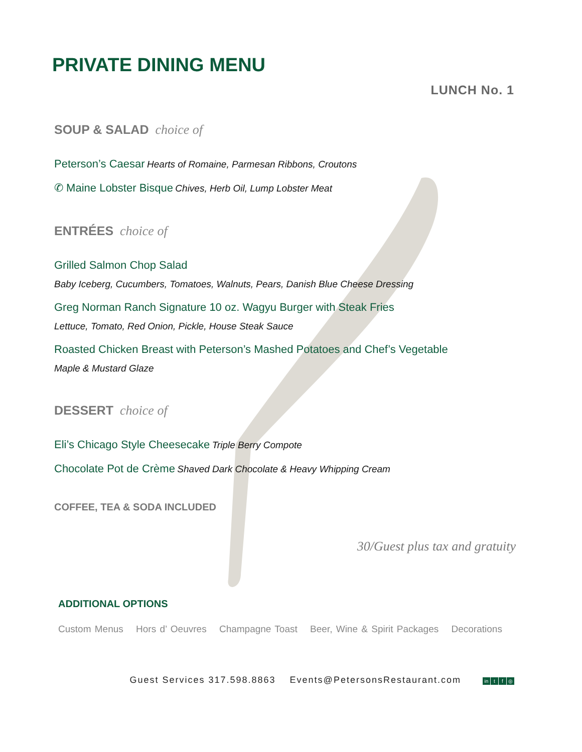PRIVATE DINING MENU
LUNCH No. 1
SOUP & SALAD choice of
Peterson’s Caesar Hearts of Romaine, Parmesan Ribbons, Croutons
✆ Maine Lobster Bisque Chives, Herb Oil, Lump Lobster Meat
ENTRÉES choice of
Grilled Salmon Chop Salad
Baby Iceberg, Cucumbers, Tomatoes, Walnuts, Pears, Danish Blue Cheese Dressing
Greg Norman Ranch Signature 10 oz. Wagyu Burger with Steak Fries
Lettuce, Tomato, Red Onion, Pickle, House Steak Sauce
Roasted Chicken Breast with Peterson’s Mashed Potatoes and Chef’s Vegetable
Maple & Mustard Glaze
DESSERT choice of
Eli’s Chicago Style Cheesecake Triple Berry Compote
Chocolate Pot de Crème Shaved Dark Chocolate & Heavy Whipping Cream
COFFEE, TEA & SODA INCLUDED
30/Guest plus tax and gratuity
ADDITIONAL OPTIONS
Custom Menus Hors d’ Oeuvres Champagne Toast Beer, Wine & Spirit Packages Decorations
Guest Services 317.598.8863 Events@PetersonsRestaurant.com in t f ◎